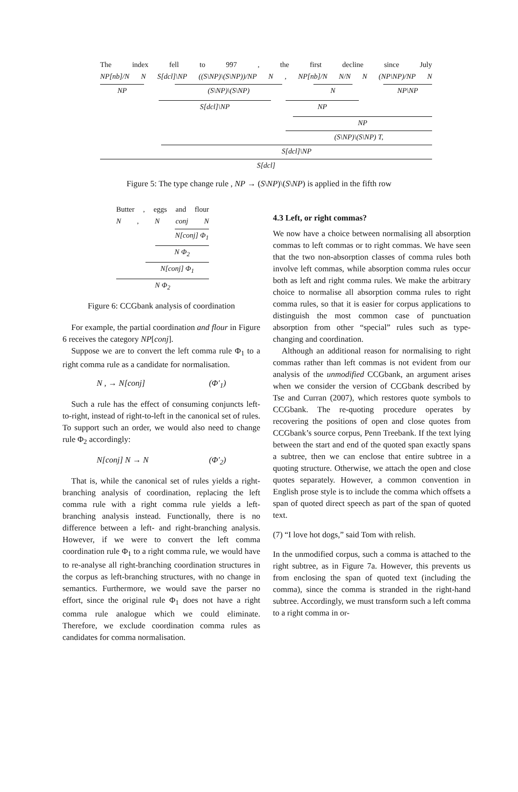The index fell to 997, the first decline since July
NP[nb]/N N S[dcl]\NP ((S\NP)\(S\NP))/NP N, NP[nb]/N N/N N (NP\NP)/NP N
NP (S\NP)\(S\NP) N NP\NP
S[dcl]\NP NP
NP
(S\NP)\(S\NP) T,
S[dcl]\NP
S[dcl]
Figure 5: The type change rule , NP → (S\NP)\(S\NP) is applied in the fifth row
Butter, eggs and flour
N, N conj N
N[conj] Φ<sub>1</sub>
N Φ<sub>2</sub>
N[conj] Φ<sub>1</sub>
N Φ<sub>2</sub>
Figure 6: CCGbank analysis of coordination
For example, the partial coordination and flour in Figure 6 receives the category NP[conj].
Suppose we are to convert the left comma rule Φ<sub>1</sub> to a right comma rule as a candidate for normalisation.
N , → N[conj] (Φ′<sub>1</sub>)
Such a rule has the effect of consuming conjuncts left-to-right, instead of right-to-left in the canonical set of rules. To support such an order, we would also need to change rule Φ<sub>2</sub> accordingly:
N[conj] N → N (Φ′<sub>2</sub>)
That is, while the canonical set of rules yields a right-branching analysis of coordination, replacing the left comma rule with a right comma rule yields a left-branching analysis instead. Functionally, there is no difference between a left- and right-branching analysis. However, if we were to convert the left comma coordination rule Φ<sub>1</sub> to a right comma rule, we would have to re-analyse all right-branching coordination structures in the corpus as left-branching structures, with no change in semantics. Furthermore, we would save the parser no effort, since the original rule Φ<sub>1</sub> does not have a right comma rule analogue which we could eliminate. Therefore, we exclude coordination comma rules as candidates for comma normalisation.
4.3 Left, or right commas?
We now have a choice between normalising all absorption commas to left commas or to right commas. We have seen that the two non-absorption classes of comma rules both involve left commas, while absorption comma rules occur both as left and right comma rules. We make the arbitrary choice to normalise all absorption comma rules to right comma rules, so that it is easier for corpus applications to distinguish the most common case of punctuation absorption from other “special” rules such as type-changing and coordination.
Although an additional reason for normalising to right commas rather than left commas is not evident from our analysis of the unmodified CCGbank, an argument arises when we consider the version of CCGbank described by Tse and Curran (2007), which restores quote symbols to CCGbank. The re-quoting procedure operates by recovering the positions of open and close quotes from CCGbank’s source corpus, Penn Treebank. If the text lying between the start and end of the quoted span exactly spans a subtree, then we can enclose that entire subtree in a quoting structure. Otherwise, we attach the open and close quotes separately. However, a common convention in English prose style is to include the comma which offsets a span of quoted direct speech as part of the span of quoted text.
(7) “I love hot dogs,” said Tom with relish.
In the unmodified corpus, such a comma is attached to the right subtree, as in Figure 7a. However, this prevents us from enclosing the span of quoted text (including the comma), since the comma is stranded in the right-hand subtree. Accordingly, we must transform such a left comma to a right comma in or-